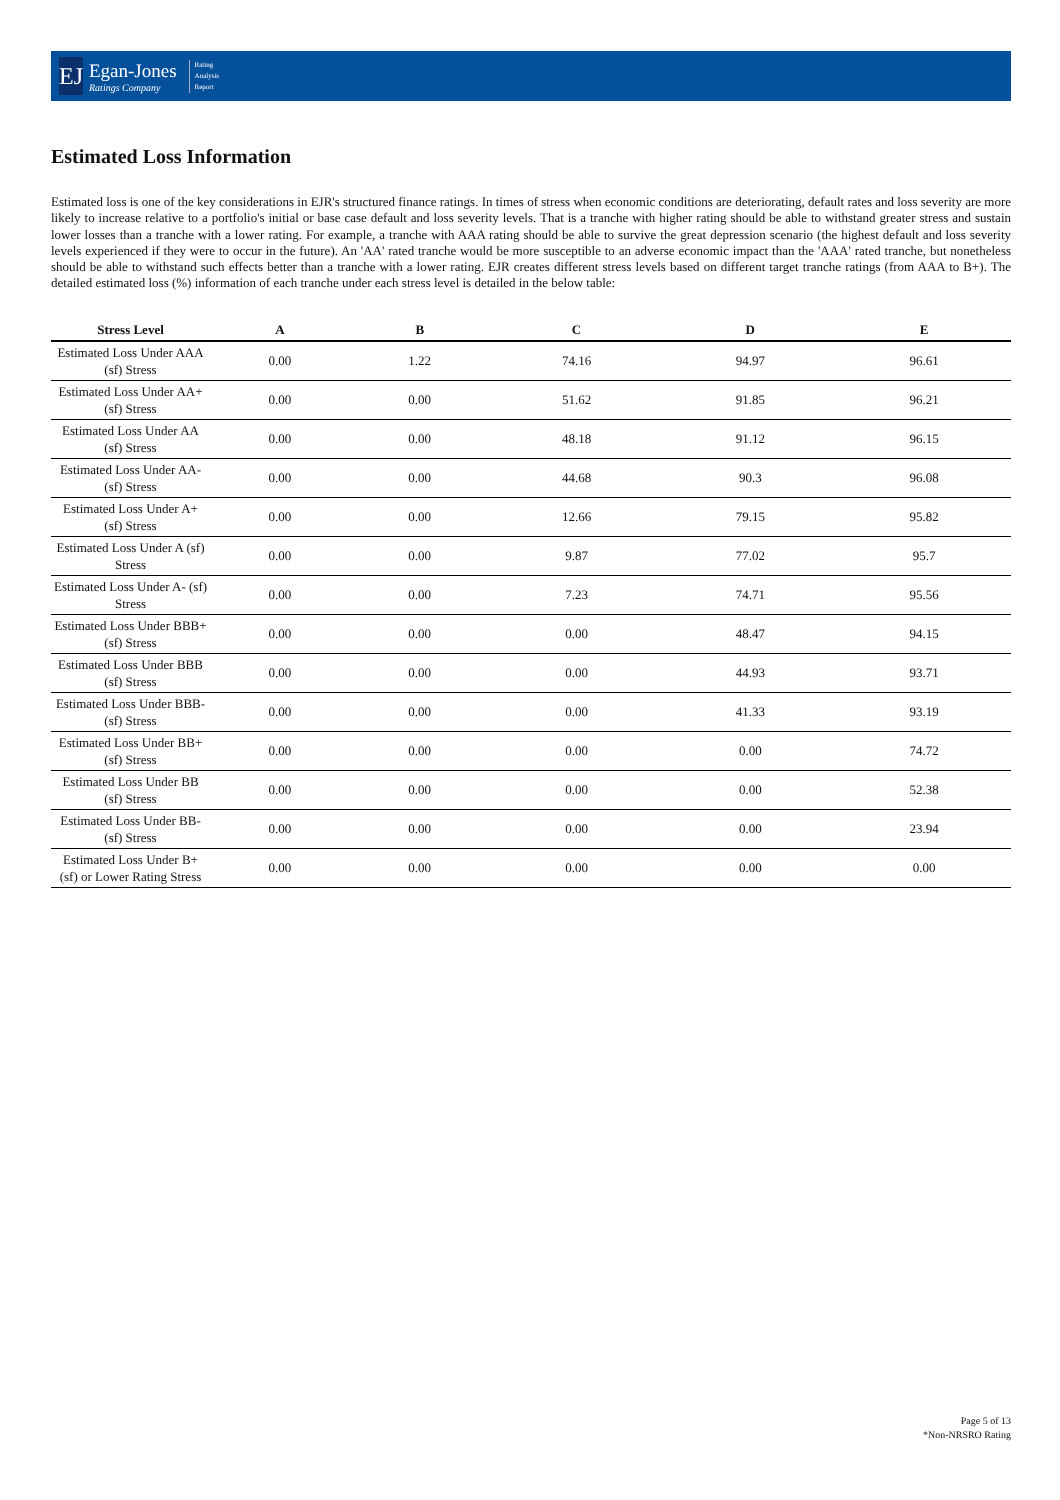EJ
Egan-Jones
Ratings Company
Rating
Analysis
Report
Estimated Loss Information
Estimated loss is one of the key considerations in EJR's structured finance ratings. In times of stress when economic conditions are deteriorating, default rates and loss severity are more likely to increase relative to a portfolio's initial or base case default and loss severity levels. That is a tranche with higher rating should be able to withstand greater stress and sustain lower losses than a tranche with a lower rating. For example, a tranche with AAA rating should be able to survive the great depression scenario (the highest default and loss severity levels experienced if they were to occur in the future). An 'AA' rated tranche would be more susceptible to an adverse economic impact than the 'AAA' rated tranche, but nonetheless should be able to withstand such effects better than a tranche with a lower rating. EJR creates different stress levels based on different target tranche ratings (from AAA to B+). The detailed estimated loss (%) information of each tranche under each stress level is detailed in the below table:
| Stress Level | A | B | C | D | E |
| --- | --- | --- | --- | --- | --- |
| Estimated Loss Under AAA (sf) Stress | 0.00 | 1.22 | 74.16 | 94.97 | 96.61 |
| Estimated Loss Under AA+ (sf) Stress | 0.00 | 0.00 | 51.62 | 91.85 | 96.21 |
| Estimated Loss Under AA (sf) Stress | 0.00 | 0.00 | 48.18 | 91.12 | 96.15 |
| Estimated Loss Under AA- (sf) Stress | 0.00 | 0.00 | 44.68 | 90.3 | 96.08 |
| Estimated Loss Under A+ (sf) Stress | 0.00 | 0.00 | 12.66 | 79.15 | 95.82 |
| Estimated Loss Under A (sf) Stress | 0.00 | 0.00 | 9.87 | 77.02 | 95.7 |
| Estimated Loss Under A- (sf) Stress | 0.00 | 0.00 | 7.23 | 74.71 | 95.56 |
| Estimated Loss Under BBB+ (sf) Stress | 0.00 | 0.00 | 0.00 | 48.47 | 94.15 |
| Estimated Loss Under BBB (sf) Stress | 0.00 | 0.00 | 0.00 | 44.93 | 93.71 |
| Estimated Loss Under BBB- (sf) Stress | 0.00 | 0.00 | 0.00 | 41.33 | 93.19 |
| Estimated Loss Under BB+ (sf) Stress | 0.00 | 0.00 | 0.00 | 0.00 | 74.72 |
| Estimated Loss Under BB (sf) Stress | 0.00 | 0.00 | 0.00 | 0.00 | 52.38 |
| Estimated Loss Under BB- (sf) Stress | 0.00 | 0.00 | 0.00 | 0.00 | 23.94 |
| Estimated Loss Under B+ (sf) or Lower Rating Stress | 0.00 | 0.00 | 0.00 | 0.00 | 0.00 |
Page 5 of 13
*Non-NRSRO Rating